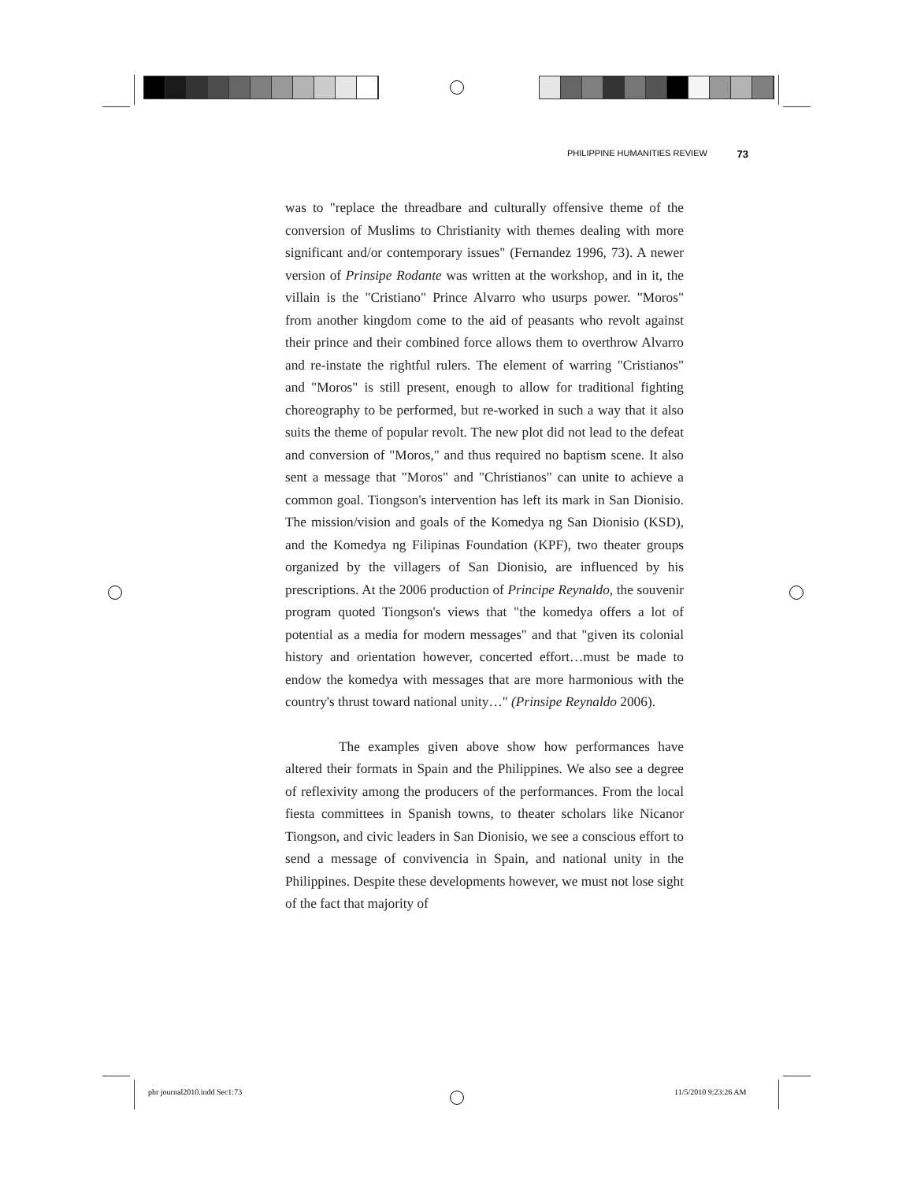PHILIPPINE HUMANITIES REVIEW 73
was to "replace the threadbare and culturally offensive theme of the conversion of Muslims to Christianity with themes dealing with more significant and/or contemporary issues" (Fernandez 1996, 73). A newer version of Prinsipe Rodante was written at the workshop, and in it, the villain is the "Cristiano" Prince Alvarro who usurps power. "Moros" from another kingdom come to the aid of peasants who revolt against their prince and their combined force allows them to overthrow Alvarro and re-instate the rightful rulers. The element of warring "Cristianos" and "Moros" is still present, enough to allow for traditional fighting choreography to be performed, but re-worked in such a way that it also suits the theme of popular revolt. The new plot did not lead to the defeat and conversion of "Moros," and thus required no baptism scene. It also sent a message that "Moros" and "Christianos" can unite to achieve a common goal. Tiongson's intervention has left its mark in San Dionisio. The mission/vision and goals of the Komedya ng San Dionisio (KSD), and the Komedya ng Filipinas Foundation (KPF), two theater groups organized by the villagers of San Dionisio, are influenced by his prescriptions. At the 2006 production of Principe Reynaldo, the souvenir program quoted Tiongson's views that "the komedya offers a lot of potential as a media for modern messages" and that "given its colonial history and orientation however, concerted effort…must be made to endow the komedya with messages that are more harmonious with the country's thrust toward national unity…" (Prinsipe Reynaldo 2006).
The examples given above show how performances have altered their formats in Spain and the Philippines. We also see a degree of reflexivity among the producers of the performances. From the local fiesta committees in Spanish towns, to theater scholars like Nicanor Tiongson, and civic leaders in San Dionisio, we see a conscious effort to send a message of convivencia in Spain, and national unity in the Philippines. Despite these developments however, we must not lose sight of the fact that majority of
phr journal2010.indd Sec1:73 11/5/2010 9:23:26 AM